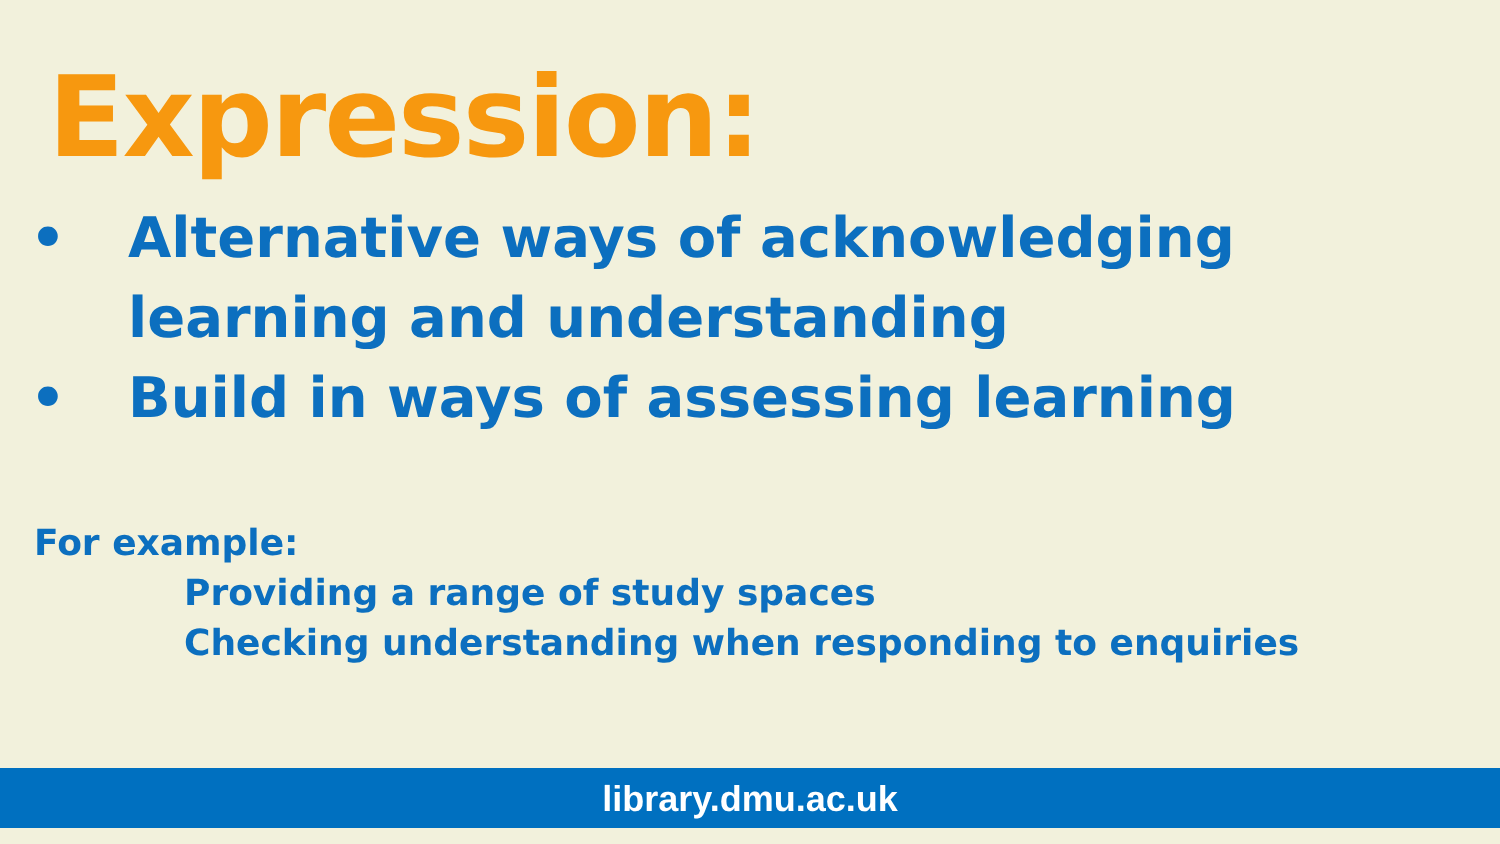Expression:
• Alternative ways of acknowledging
learning and understanding
• Build in ways of assessing learning
For example:
Providing a range of study spaces
Checking understanding when responding to enquiries
library.dmu.ac.uk